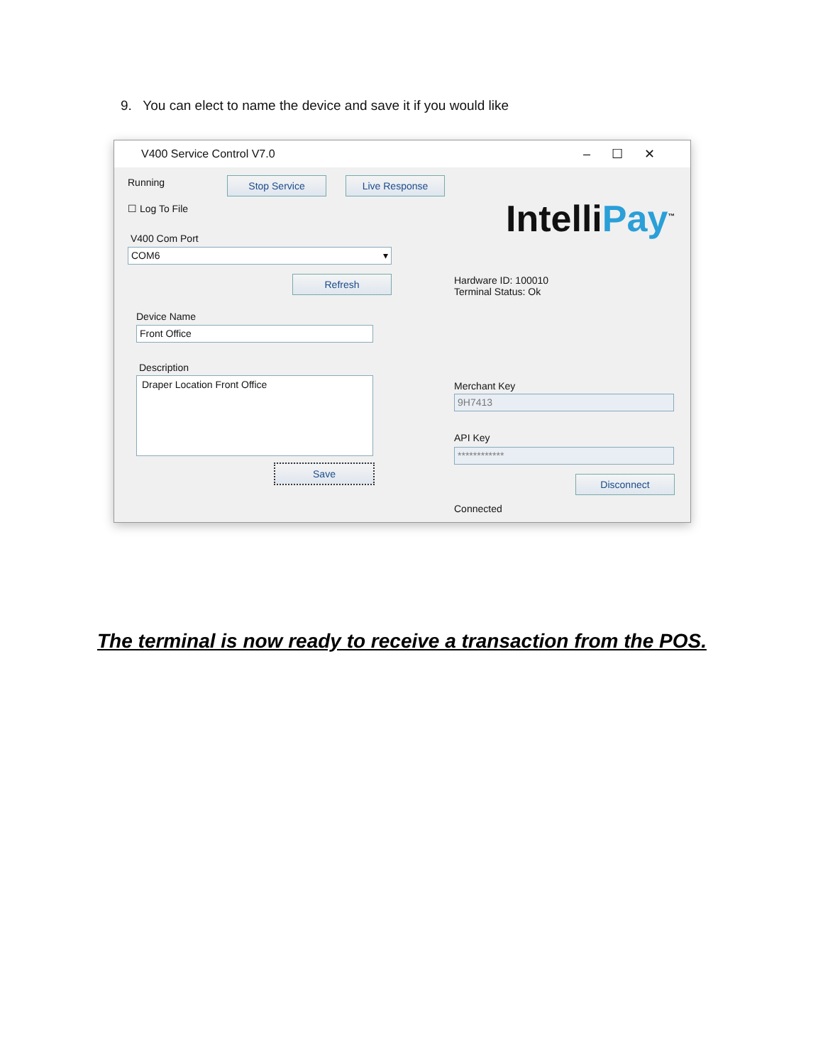9. You can elect to name the device and save it if you would like
V400 Service Control V7.0
–☐✕
Running Stop Service Live Response
☐ Log To File
V400 Com Port
COM6 ▾
Refresh
Device Name
Front Office
Description
Draper Location Front Office
Save
IntelliPay<sup>™</sup>
Hardware ID: 100010
Terminal Status: Ok
Merchant Key
9H7413
API Key
************
Disconnect
Connected
The terminal is now ready to receive a transaction from the POS.